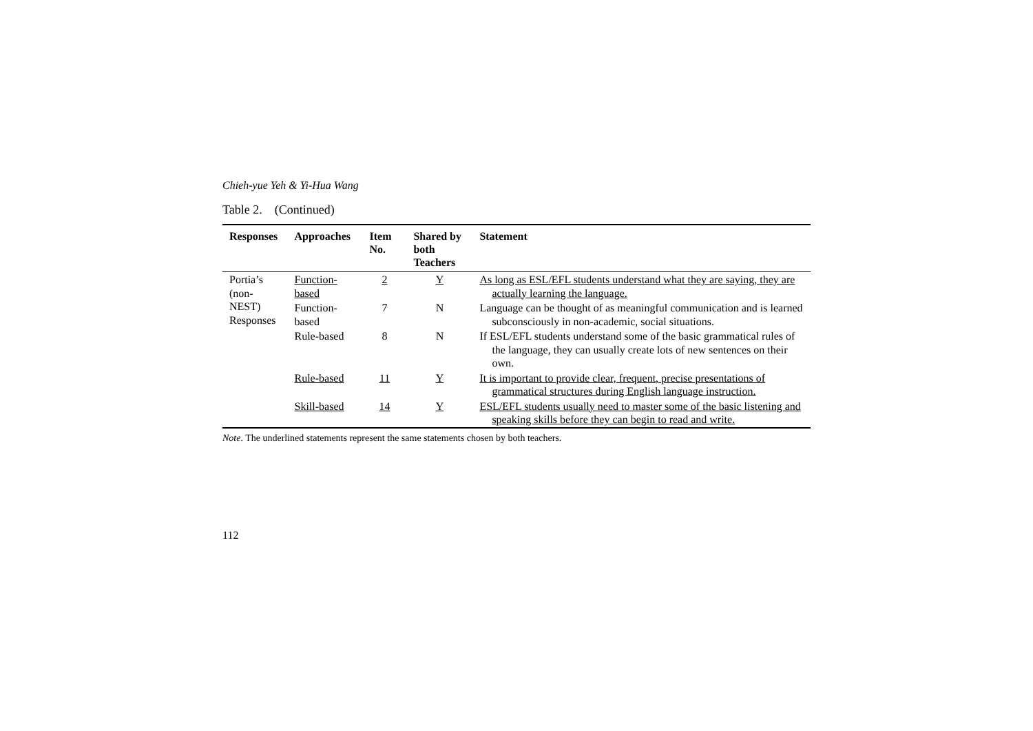Chieh-yue Yeh & Yi-Hua Wang
Table 2. (Continued)
| Responses | Approaches | Item No. | Shared by both Teachers | Statement |
| --- | --- | --- | --- | --- |
| Portia’s (non-NEST) Responses | Function-based | 2 | Y | As long as ESL/EFL students understand what they are saying, they are actually learning the language. |
| | Function-based | 7 | N | Language can be thought of as meaningful communication and is learned subconsciously in non-academic, social situations. |
| | Rule-based | 8 | N | If ESL/EFL students understand some of the basic grammatical rules of the language, they can usually create lots of new sentences on their own. |
| | Rule-based | 11 | Y | It is important to provide clear, frequent, precise presentations of grammatical structures during English language instruction. |
| | Skill-based | 14 | Y | ESL/EFL students usually need to master some of the basic listening and speaking skills before they can begin to read and write. |
Note. The underlined statements represent the same statements chosen by both teachers.
112